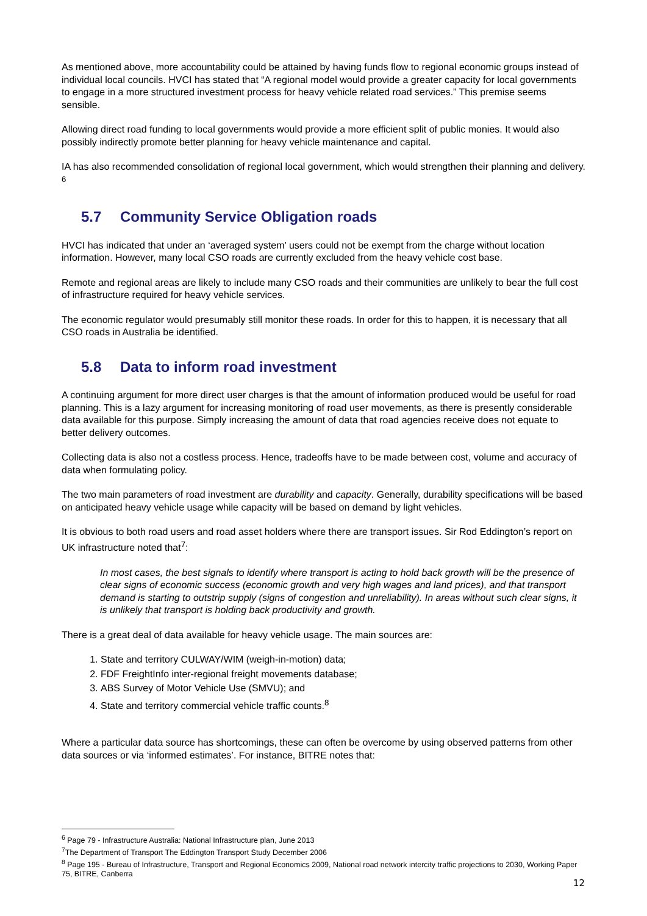As mentioned above, more accountability could be attained by having funds flow to regional economic groups instead of individual local councils. HVCI has stated that “A regional model would provide a greater capacity for local governments to engage in a more structured investment process for heavy vehicle related road services.” This premise seems sensible.
Allowing direct road funding to local governments would provide a more efficient split of public monies. It would also possibly indirectly promote better planning for heavy vehicle maintenance and capital.
IA has also recommended consolidation of regional local government, which would strengthen their planning and delivery. <sup>6</sup>
5.7 Community Service Obligation roads
HVCI has indicated that under an ‘averaged system’ users could not be exempt from the charge without location information. However, many local CSO roads are currently excluded from the heavy vehicle cost base.
Remote and regional areas are likely to include many CSO roads and their communities are unlikely to bear the full cost of infrastructure required for heavy vehicle services.
The economic regulator would presumably still monitor these roads. In order for this to happen, it is necessary that all CSO roads in Australia be identified.
5.8 Data to inform road investment
A continuing argument for more direct user charges is that the amount of information produced would be useful for road planning. This is a lazy argument for increasing monitoring of road user movements, as there is presently considerable data available for this purpose. Simply increasing the amount of data that road agencies receive does not equate to better delivery outcomes.
Collecting data is also not a costless process. Hence, tradeoffs have to be made between cost, volume and accuracy of data when formulating policy.
The two main parameters of road investment are durability and capacity. Generally, durability specifications will be based on anticipated heavy vehicle usage while capacity will be based on demand by light vehicles.
It is obvious to both road users and road asset holders where there are transport issues. Sir Rod Eddington’s report on UK infrastructure noted that<sup>7</sup>:
In most cases, the best signals to identify where transport is acting to hold back growth will be the presence of clear signs of economic success (economic growth and very high wages and land prices), and that transport demand is starting to outstrip supply (signs of congestion and unreliability). In areas without such clear signs, it is unlikely that transport is holding back productivity and growth.
There is a great deal of data available for heavy vehicle usage. The main sources are:
1. State and territory CULWAY/WIM (weigh-in-motion) data;
2. FDF FreightInfo inter-regional freight movements database;
3. ABS Survey of Motor Vehicle Use (SMVU); and
4. State and territory commercial vehicle traffic counts.<sup>8</sup>
Where a particular data source has shortcomings, these can often be overcome by using observed patterns from other data sources or via ‘informed estimates’. For instance, BITRE notes that:
<sup>6</sup> Page 79 - Infrastructure Australia: National Infrastructure plan, June 2013
<sup>7</sup> The Department of Transport The Eddington Transport Study December 2006
<sup>8</sup> Page 195 - Bureau of Infrastructure, Transport and Regional Economics 2009, National road network intercity traffic projections to 2030, Working Paper 75, BITRE, Canberra
12